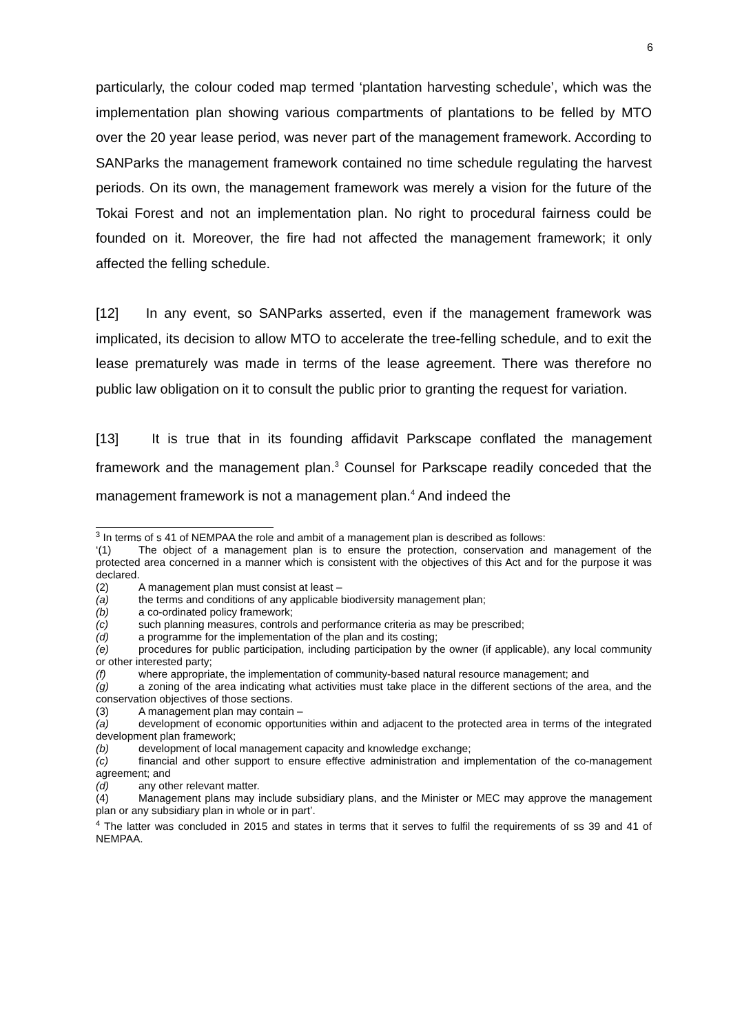6
particularly, the colour coded map termed ‘plantation harvesting schedule’, which was the implementation plan showing various compartments of plantations to be felled by MTO over the 20 year lease period, was never part of the management framework. According to SANParks the management framework contained no time schedule regulating the harvest periods. On its own, the management framework was merely a vision for the future of the Tokai Forest and not an implementation plan. No right to procedural fairness could be founded on it. Moreover, the fire had not affected the management framework; it only affected the felling schedule.
[12] In any event, so SANParks asserted, even if the management framework was implicated, its decision to allow MTO to accelerate the tree-felling schedule, and to exit the lease prematurely was made in terms of the lease agreement. There was therefore no public law obligation on it to consult the public prior to granting the request for variation.
[13] It is true that in its founding affidavit Parkscape conflated the management framework and the management plan.<sup>3</sup> Counsel for Parkscape readily conceded that the management framework is not a management plan.<sup>4</sup> And indeed the
<sup>3</sup> In terms of s 41 of NEMPAA the role and ambit of a management plan is described as follows:
‘(1) The object of a management plan is to ensure the protection, conservation and management of the protected area concerned in a manner which is consistent with the objectives of this Act and for the purpose it was declared.
(2) A management plan must consist at least –
(a) the terms and conditions of any applicable biodiversity management plan;
(b) a co-ordinated policy framework;
(c) such planning measures, controls and performance criteria as may be prescribed;
(d) a programme for the implementation of the plan and its costing;
(e) procedures for public participation, including participation by the owner (if applicable), any local community or other interested party;
(f) where appropriate, the implementation of community-based natural resource management; and
(g) a zoning of the area indicating what activities must take place in the different sections of the area, and the conservation objectives of those sections.
(3) A management plan may contain –
(a) development of economic opportunities within and adjacent to the protected area in terms of the integrated development plan framework;
(b) development of local management capacity and knowledge exchange;
(c) financial and other support to ensure effective administration and implementation of the co-management agreement; and
(d) any other relevant matter.
(4) Management plans may include subsidiary plans, and the Minister or MEC may approve the management plan or any subsidiary plan in whole or in part’.
<sup>4</sup> The latter was concluded in 2015 and states in terms that it serves to fulfil the requirements of ss 39 and 41 of NEMPAA.